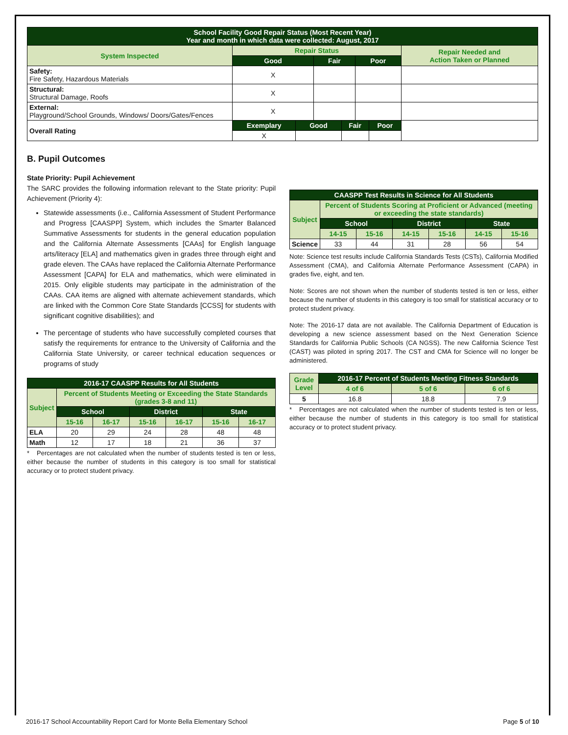| School Facility Good Repair Status (Most Recent Year) Year and month in which data were collected: August, 2017 | | | | | | | |
| --- | --- | --- | --- | --- | --- | --- | --- |
| System Inspected | Repair Status | | | | | | Repair Needed and Action Taken or Planned |
| | Good | | Fair | | Poor | | |
| Safety: Fire Safety, Hazardous Materials | X | | | | | | |
| Structural: Structural Damage, Roofs | X | | | | | | |
| External: Playground/School Grounds, Windows/ Doors/Gates/Fences | X | | | | | | |
| Overall Rating | Exemplary | Good | | Fair | | Poor | |
| | X | | | | | | |
B. Pupil Outcomes
State Priority: Pupil Achievement
The SARC provides the following information relevant to the State priority: Pupil Achievement (Priority 4):
Statewide assessments (i.e., California Assessment of Student Performance and Progress [CAASPP] System, which includes the Smarter Balanced Summative Assessments for students in the general education population and the California Alternate Assessments [CAAs] for English language arts/literacy [ELA] and mathematics given in grades three through eight and grade eleven. The CAAs have replaced the California Alternate Performance Assessment [CAPA] for ELA and mathematics, which were eliminated in 2015. Only eligible students may participate in the administration of the CAAs. CAA items are aligned with alternate achievement standards, which are linked with the Common Core State Standards [CCSS] for students with significant cognitive disabilities); and
The percentage of students who have successfully completed courses that satisfy the requirements for entrance to the University of California and the California State University, or career technical education sequences or programs of study
| 2016-17 CAASPP Results for All Students | | | | | | |
| --- | --- | --- | --- | --- | --- | --- |
| Subject | Percent of Students Meeting or Exceeding the State Standards (grades 3-8 and 11) | | | | | |
| | School | | District | | State | |
| | 15-16 | 16-17 | 15-16 | 16-17 | 15-16 | 16-17 |
| ELA | 20 | 29 | 24 | 28 | 48 | 48 |
| Math | 12 | 17 | 18 | 21 | 36 | 37 |
* Percentages are not calculated when the number of students tested is ten or less, either because the number of students in this category is too small for statistical accuracy or to protect student privacy.
| CAASPP Test Results in Science for All Students | | | | | | |
| --- | --- | --- | --- | --- | --- | --- |
| Subject | Percent of Students Scoring at Proficient or Advanced (meeting or exceeding the state standards) | | | | | |
| | School | | District | | State | |
| | 14-15 | 15-16 | 14-15 | 15-16 | 14-15 | 15-16 |
| Science | 33 | 44 | 31 | 28 | 56 | 54 |
Note: Science test results include California Standards Tests (CSTs), California Modified Assessment (CMA), and California Alternate Performance Assessment (CAPA) in grades five, eight, and ten.
Note: Scores are not shown when the number of students tested is ten or less, either because the number of students in this category is too small for statistical accuracy or to protect student privacy.
Note: The 2016-17 data are not available. The California Department of Education is developing a new science assessment based on the Next Generation Science Standards for California Public Schools (CA NGSS). The new California Science Test (CAST) was piloted in spring 2017. The CST and CMA for Science will no longer be administered.
| Grade Level | 2016-17 Percent of Students Meeting Fitness Standards | | |
| --- | --- | --- | --- |
| | 4 of 6 | 5 of 6 | 6 of 6 |
| 5 | 16.8 | 18.8 | 7.9 |
* Percentages are not calculated when the number of students tested is ten or less, either because the number of students in this category is too small for statistical accuracy or to protect student privacy.
2016-17 School Accountability Report Card for Monte Bella Elementary School Page 5 of 10